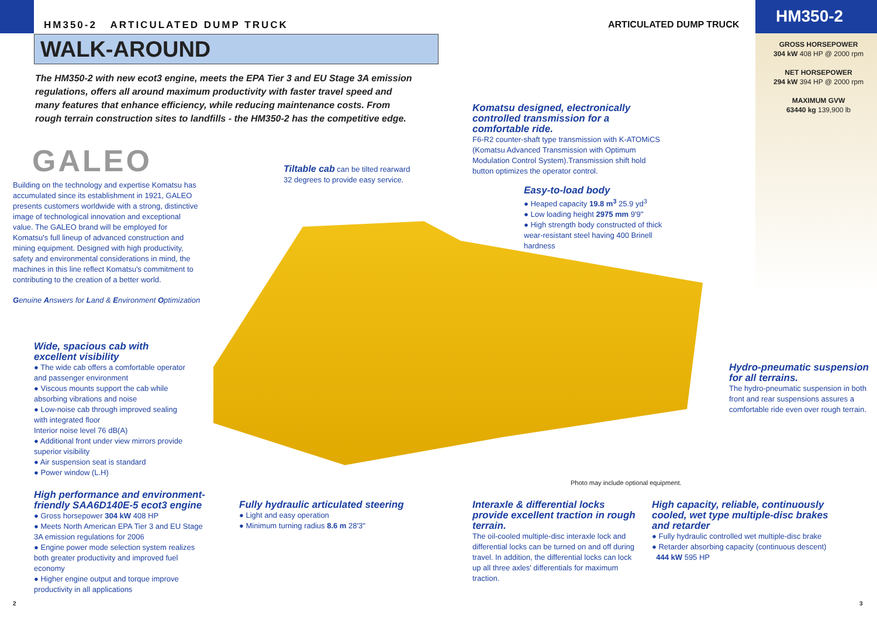HM350-2 ARTICULATED DUMP TRUCK
WALK-AROUND
ARTICULATED DUMP TRUCK HM350-2
GROSS HORSEPOWER
304 kW 408 HP @ 2000 rpm
NET HORSEPOWER
294 kW 394 HP @ 2000 rpm
MAXIMUM GVW
63440 kg 139,900 lb
The HM350-2 with new ecot3 engine, meets the EPA Tier 3 and EU Stage 3A emission regulations, offers all around maximum productivity with faster travel speed and many features that enhance efficiency, while reducing maintenance costs. From rough terrain construction sites to landfills - the HM350-2 has the competitive edge.
GALEO
Building on the technology and expertise Komatsu has accumulated since its establishment in 1921, GALEO presents customers worldwide with a strong, distinctive image of technological innovation and exceptional value. The GALEO brand will be employed for Komatsu's full lineup of advanced construction and mining equipment. Designed with high productivity, safety and environmental considerations in mind, the machines in this line reflect Komatsu's commitment to contributing to the creation of a better world.
Genuine Answers for Land & Environment Optimization
Tiltable cab can be tilted rearward 32 degrees to provide easy service.
Komatsu designed, electronically controlled transmission for a comfortable ride.
F6-R2 counter-shaft type transmission with K-ATOMiCS (Komatsu Advanced Transmission with Optimum Modulation Control System).Transmission shift hold button optimizes the operator control.
Easy-to-load body
● Heaped capacity 19.8 m<sup>3</sup> 25.9 yd<sup>3</sup>
● Low loading height 2975 mm 9'9"
● High strength body constructed of thick wear-resistant steel having 400 Brinell hardness
Wide, spacious cab with excellent visibility
● The wide cab offers a comfortable operator and passenger environment
● Viscous mounts support the cab while absorbing vibrations and noise
● Low-noise cab through improved sealing with integrated floor
Interior noise level 76 dB(A)
● Additional front under view mirrors provide superior visibility
● Air suspension seat is standard
● Power window (L.H)
Hydro-pneumatic suspension for all terrains.
The hydro-pneumatic suspension in both front and rear suspensions assures a comfortable ride even over rough terrain.
Photo may include optional equipment.
High performance and environment-friendly SAA6D140E-5 ecot3 engine
● Gross horsepower 304 kW 408 HP
● Meets North American EPA Tier 3 and EU Stage 3A emission regulations for 2006
● Engine power mode selection system realizes both greater productivity and improved fuel economy
● Higher engine output and torque improve productivity in all applications
Fully hydraulic articulated steering
● Light and easy operation
● Minimum turning radius 8.6 m 28'3"
Interaxle & differential locks provide excellent traction in rough terrain.
The oil-cooled multiple-disc interaxle lock and differential locks can be turned on and off during travel. In addition, the differential locks can lock up all three axles' differentials for maximum traction.
High capacity, reliable, continuously cooled, wet type multiple-disc brakes and retarder
● Fully hydraulic controlled wet multiple-disc brake
● Retarder absorbing capacity (continuous descent)
444 kW 595 HP
2 3